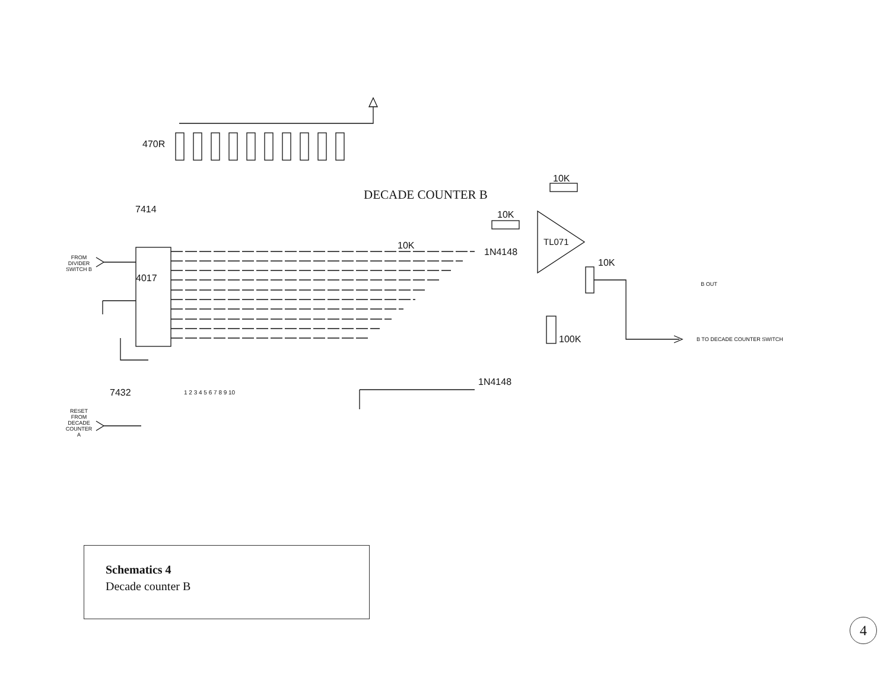470R
7414
DECADE COUNTER B
10K
10K
TL071
10K
1N4148
10K
FROM DIVIDER SWITCH B
4017
B OUT
100K B TO DECADE COUNTER SWITCH
1N4148
7432
RESET FROM DECADE COUNTER A
1 2 3 4 5 6 7 8 9 10
Schematics 4
Decade counter B
4